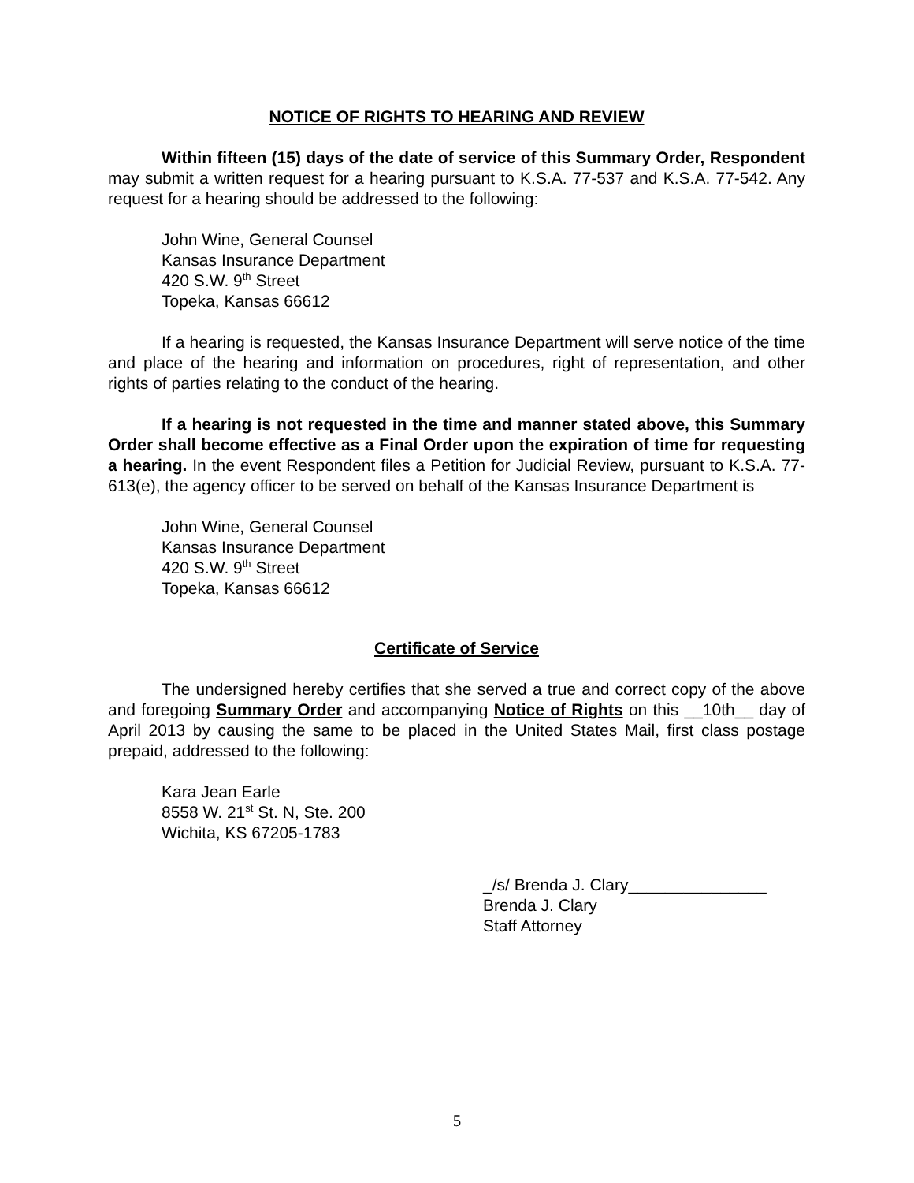NOTICE OF RIGHTS TO HEARING AND REVIEW
Within fifteen (15) days of the date of service of this Summary Order, Respondent may submit a written request for a hearing pursuant to K.S.A. 77-537 and K.S.A. 77-542. Any request for a hearing should be addressed to the following:
John Wine, General Counsel
Kansas Insurance Department
420 S.W. 9<sup>th</sup> Street
Topeka, Kansas 66612
If a hearing is requested, the Kansas Insurance Department will serve notice of the time and place of the hearing and information on procedures, right of representation, and other rights of parties relating to the conduct of the hearing.
If a hearing is not requested in the time and manner stated above, this Summary Order shall become effective as a Final Order upon the expiration of time for requesting a hearing. In the event Respondent files a Petition for Judicial Review, pursuant to K.S.A. 77-613(e), the agency officer to be served on behalf of the Kansas Insurance Department is
John Wine, General Counsel
Kansas Insurance Department
420 S.W. 9<sup>th</sup> Street
Topeka, Kansas 66612
Certificate of Service
The undersigned hereby certifies that she served a true and correct copy of the above and foregoing Summary Order and accompanying Notice of Rights on this __10th__ day of April 2013 by causing the same to be placed in the United States Mail, first class postage prepaid, addressed to the following:
Kara Jean Earle
8558 W. 21<sup>st</sup> St. N, Ste. 200
Wichita, KS 67205-1783
_/s/ Brenda J. Clary_______________
Brenda J. Clary
Staff Attorney
5